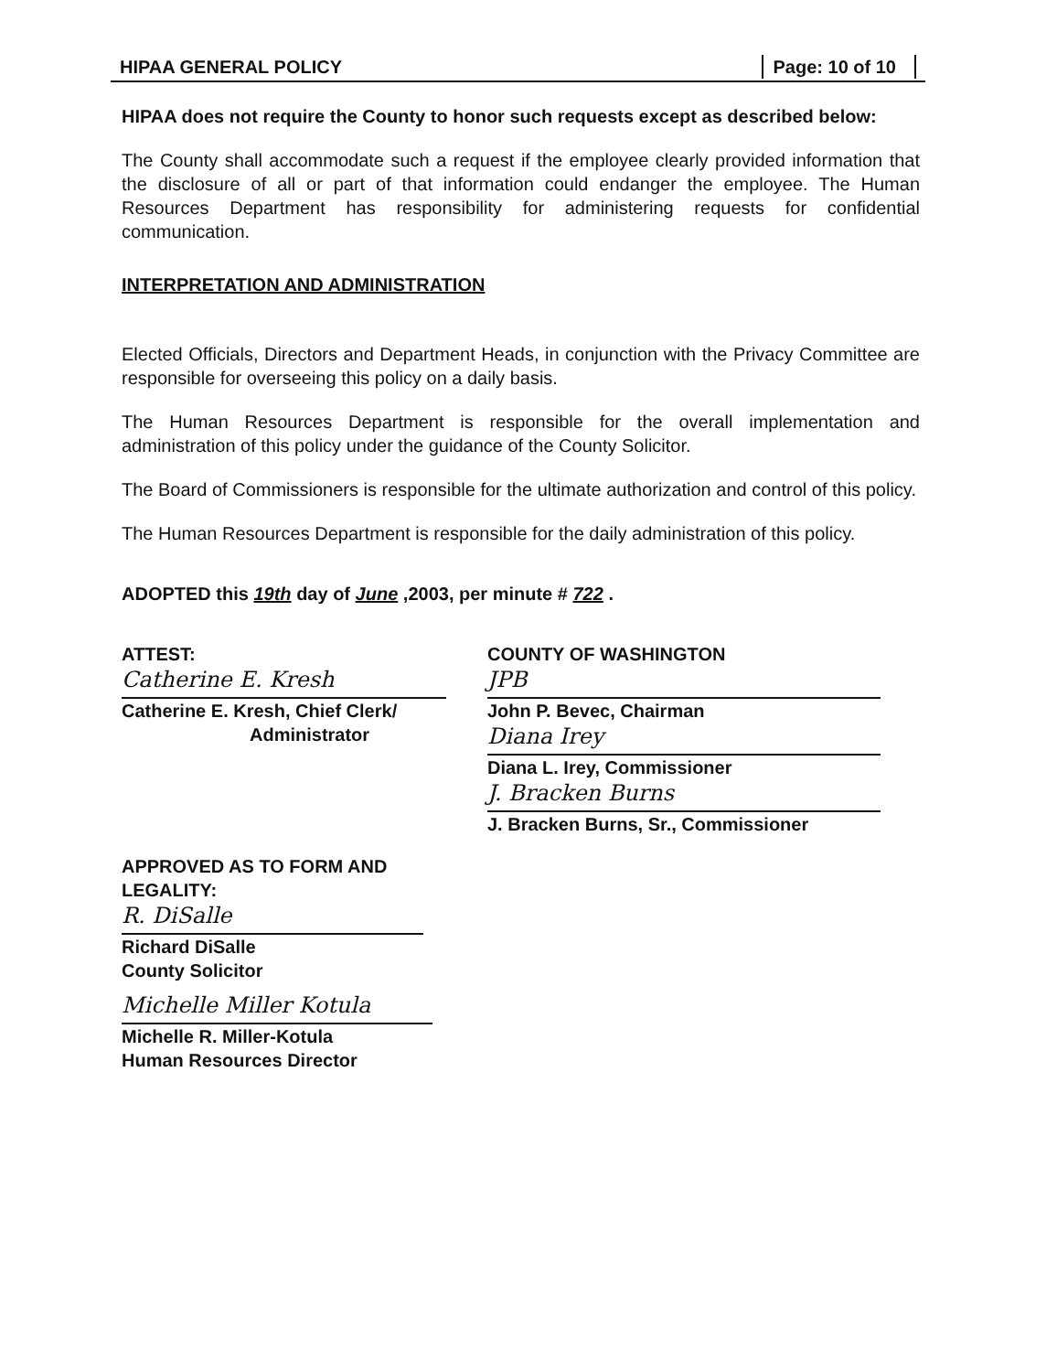HIPAA GENERAL POLICY Page: 10 of 10
HIPAA does not require the County to honor such requests except as described below:
The County shall accommodate such a request if the employee clearly provided information that the disclosure of all or part of that information could endanger the employee. The Human Resources Department has responsibility for administering requests for confidential communication.
INTERPRETATION AND ADMINISTRATION
Elected Officials, Directors and Department Heads, in conjunction with the Privacy Committee are responsible for overseeing this policy on a daily basis.
The Human Resources Department is responsible for the overall implementation and administration of this policy under the guidance of the County Solicitor.
The Board of Commissioners is responsible for the ultimate authorization and control of this policy.
The Human Resources Department is responsible for the daily administration of this policy.
ADOPTED this 19th day of June ,2003, per minute # 722 .
ATTEST:
Catherine E. Kresh
Catherine E. Kresh, Chief Clerk/
Administrator
COUNTY OF WASHINGTON
JPB
John P. Bevec, Chairman
Diana Irey
Diana L. Irey, Commissioner
J. Bracken Burns
J. Bracken Burns, Sr., Commissioner
APPROVED AS TO FORM AND LEGALITY:
R. DiSalle
Richard DiSalle
County Solicitor
Michelle Miller Kotula
Michelle R. Miller-Kotula
Human Resources Director